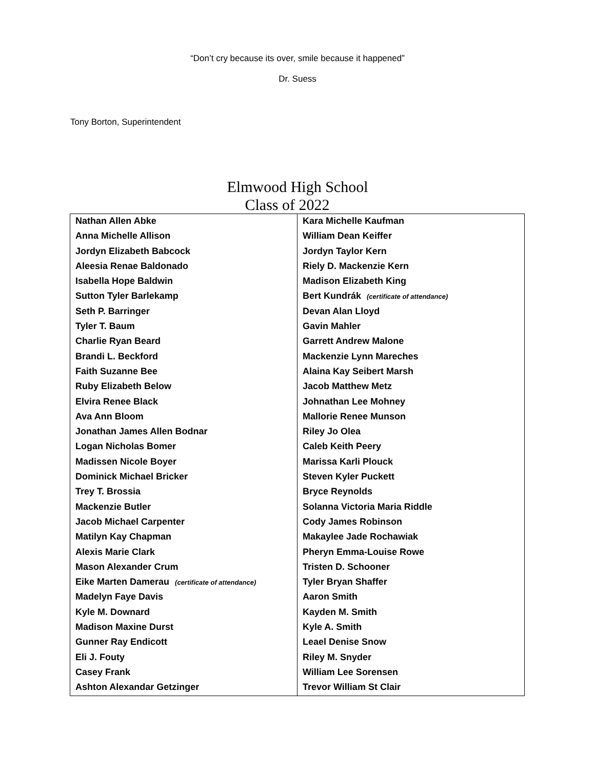“Don’t cry because its over, smile because it happened”
Dr. Suess
Tony Borton, Superintendent
Elmwood High School
Class of 2022
| Nathan Allen Abke | Kara Michelle Kaufman |
| Anna Michelle Allison | William Dean Keiffer |
| Jordyn Elizabeth Babcock | Jordyn Taylor Kern |
| Aleesia Renae Baldonado | Riely D. Mackenzie Kern |
| Isabella Hope Baldwin | Madison Elizabeth King |
| Sutton Tyler Barlekamp | Bert Kundrák (certificate of attendance) |
| Seth P. Barringer | Devan Alan Lloyd |
| Tyler T. Baum | Gavin Mahler |
| Charlie Ryan Beard | Garrett Andrew Malone |
| Brandi L. Beckford | Mackenzie Lynn Mareches |
| Faith Suzanne Bee | Alaina Kay Seibert Marsh |
| Ruby Elizabeth Below | Jacob Matthew Metz |
| Elvira Renee Black | Johnathan Lee Mohney |
| Ava Ann Bloom | Mallorie Renee Munson |
| Jonathan James Allen Bodnar | Riley Jo Olea |
| Logan Nicholas Bomer | Caleb Keith Peery |
| Madissen Nicole Boyer | Marissa Karli Plouck |
| Dominick Michael Bricker | Steven Kyler Puckett |
| Trey T. Brossia | Bryce Reynolds |
| Mackenzie Butler | Solanna Victoria Maria Riddle |
| Jacob Michael Carpenter | Cody James Robinson |
| Matilyn Kay Chapman | Makaylee Jade Rochawiak |
| Alexis Marie Clark | Pheryn Emma-Louise Rowe |
| Mason Alexander Crum | Tristen D. Schooner |
| Eike Marten Damerau (certificate of attendance) | Tyler Bryan Shaffer |
| Madelyn Faye Davis | Aaron Smith |
| Kyle M. Downard | Kayden M. Smith |
| Madison Maxine Durst | Kyle A. Smith |
| Gunner Ray Endicott | Leael Denise Snow |
| Eli J. Fouty | Riley M. Snyder |
| Casey Frank | William Lee Sorensen |
| Ashton Alexandar Getzinger | Trevor William St Clair |